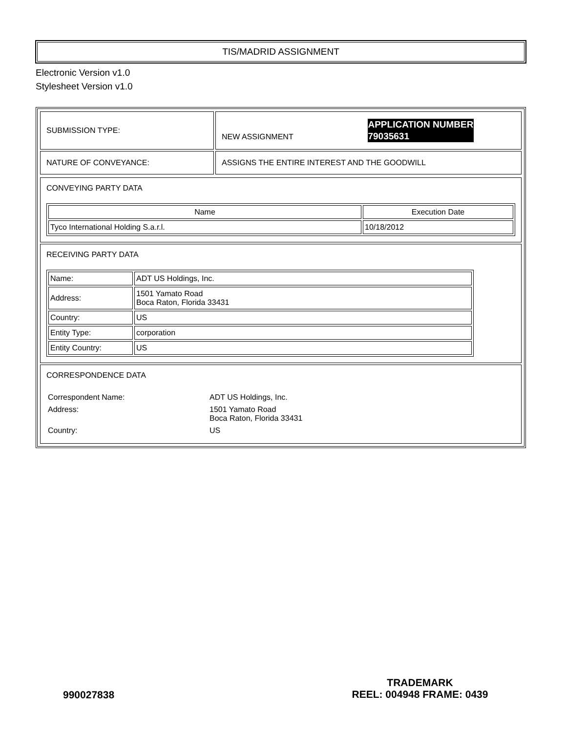TIS/MADRID ASSIGNMENT
Electronic Version v1.0
Stylesheet Version v1.0
| SUBMISSION TYPE: | NEW ASSIGNMENT APPLICATION NUMBER 79035631 |
| NATURE OF CONVEYANCE: | ASSIGNS THE ENTIRE INTEREST AND THE GOODWILL |
CONVEYING PARTY DATA
| Name | Execution Date |
| --- | --- |
| Tyco International Holding S.a.r.l. | 10/18/2012 |
RECEIVING PARTY DATA
| Name: | ADT US Holdings, Inc. |
| Address: | 1501 Yamato Road Boca Raton, Florida 33431 |
| Country: | US |
| Entity Type: | corporation |
| Entity Country: | US |
CORRESPONDENCE DATA
| Correspondent Name: | ADT US Holdings, Inc. |
| Address: | 1501 Yamato Road Boca Raton, Florida 33431 |
| Country: | US |
990027838
TRADEMARK
REEL: 004948 FRAME: 0439